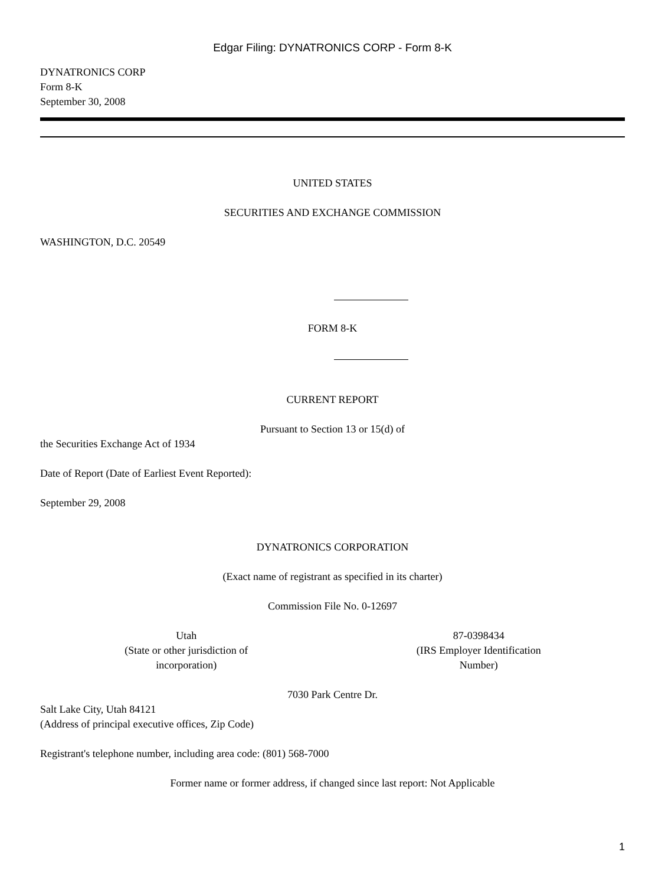Edgar Filing: DYNATRONICS CORP - Form 8-K
DYNATRONICS CORP
Form 8-K
September 30, 2008
UNITED STATES
SECURITIES AND EXCHANGE COMMISSION
WASHINGTON, D.C. 20549
FORM 8-K
CURRENT REPORT
Pursuant to Section 13 or 15(d) of
the Securities Exchange Act of 1934
Date of Report (Date of Earliest Event Reported):
September 29, 2008
DYNATRONICS CORPORATION
(Exact name of registrant as specified in its charter)
Commission File No. 0-12697
Utah
(State or other jurisdiction of
incorporation)
87-0398434
(IRS Employer Identification
Number)
7030 Park Centre Dr.
Salt Lake City, Utah 84121
(Address of principal executive offices, Zip Code)
Registrant's telephone number, including area code: (801) 568-7000
Former name or former address, if changed since last report: Not Applicable
1